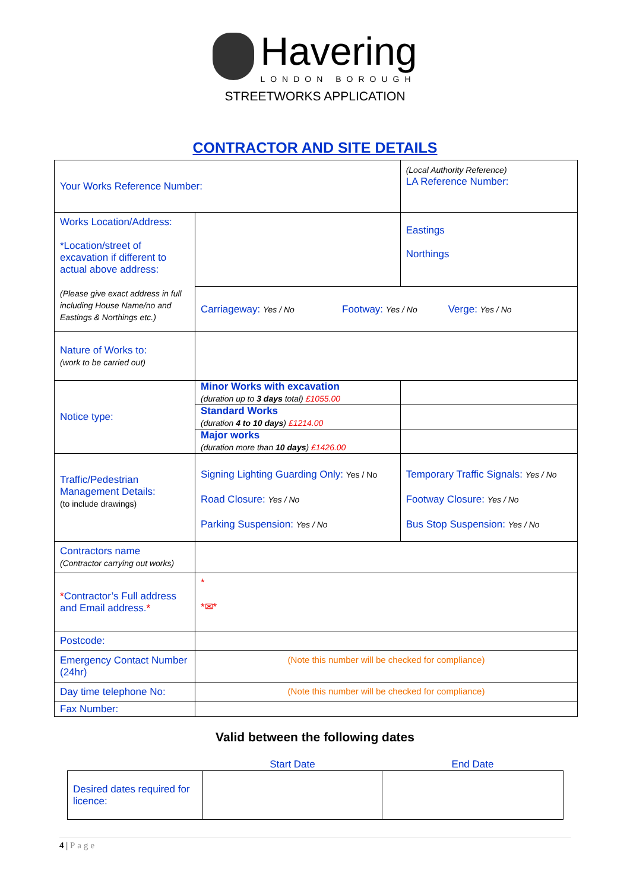Havering
LONDON BOROUGH
STREETWORKS APPLICATION
CONTRACTOR AND SITE DETAILS
| Your Works Reference Number: | | (Local Authority Reference) LA Reference Number: |
| Works Location/Address: *Location/street of excavation if different to actual above address: (Please give exact address in full including House Name/no and Eastings & Northings etc.) | | Eastings Northings |
| | Carriageway: Yes / No Footway: Yes / No Verge: Yes / No | |
| Nature of Works to: (work to be carried out) | | |
| Notice type: | Minor Works with excavation (duration up to 3 days total) £1055.00 | |
| | Standard Works (duration 4 to 10 days ) £1214.00 | |
| | Major works (duration more than 10 days ) £1426.00 | |
| Traffic/Pedestrian Management Details: (to include drawings) | Signing Lighting Guarding Only: Yes / No Road Closure: Yes / No Parking Suspension: Yes / No | Temporary Traffic Signals: Yes / No Footway Closure: Yes / No Bus Stop Suspension: Yes / No |
| Contractors name (Contractor carrying out works) | | |
| * Contractor’s Full address and Email address. * | * *✉* | |
| Postcode: | | |
| Emergency Contact Number (24hr) | (Note this number will be checked for compliance) | |
| Day time telephone No: | (Note this number will be checked for compliance) | |
| Fax Number: | | |
Valid between the following dates
| | Start Date | End Date |
| Desired dates required for licence: | | |
4 | Page